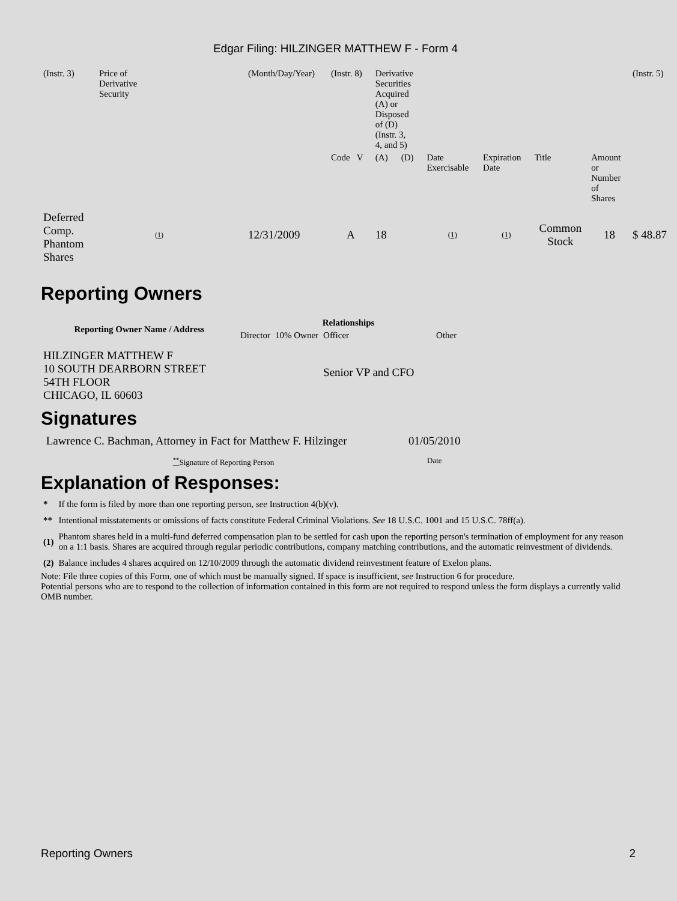Edgar Filing: HILZINGER MATTHEW F - Form 4
| (Instr. 3) | Price of Derivative Security | (Month/Day/Year) | (Instr. 8) | Derivative Securities Acquired (A) or Disposed of (D) (Instr. 3, 4, and 5) | | | | | | (Instr. 5) |
| | | | Code V | (A) | (D) | Date Exercisable | Expiration Date | Title | Amount or Number of Shares | |
| Deferred Comp. Phantom Shares | (1) | 12/31/2009 | A | 18 | | (1) | (1) | Common Stock | 18 | $ 48.87 |
Reporting Owners
| Reporting Owner Name / Address | Relationships | | | |
| --- | --- | --- | --- | --- |
| | Director | 10% Owner | Officer | Other |
| HILZINGER MATTHEW F 10 SOUTH DEARBORN STREET 54TH FLOOR CHICAGO, IL 60603 | | | Senior VP and CFO | |
Signatures
| Lawrence C. Bachman, Attorney in Fact for Matthew F. Hilzinger | 01/05/2010 |
| <sup>**</sup> Signature of Reporting Person | Date |
Explanation of Responses:
| * | If the form is filed by more than one reporting person, see Instruction 4(b)(v). |
| ** | Intentional misstatements or omissions of facts constitute Federal Criminal Violations. See 18 U.S.C. 1001 and 15 U.S.C. 78ff(a). |
| (1) | Phantom shares held in a multi-fund deferred compensation plan to be settled for cash upon the reporting person's termination of employment for any reason on a 1:1 basis. Shares are acquired through regular periodic contributions, company matching contributions, and the automatic reinvestment of dividends. |
| (2) | Balance includes 4 shares acquired on 12/10/2009 through the automatic dividend reinvestment feature of Exelon plans. |
Note: File three copies of this Form, one of which must be manually signed. If space is insufficient, see Instruction 6 for procedure.
Potential persons who are to respond to the collection of information contained in this form are not required to respond unless the form displays a currently valid OMB number.
Reporting Owners 2